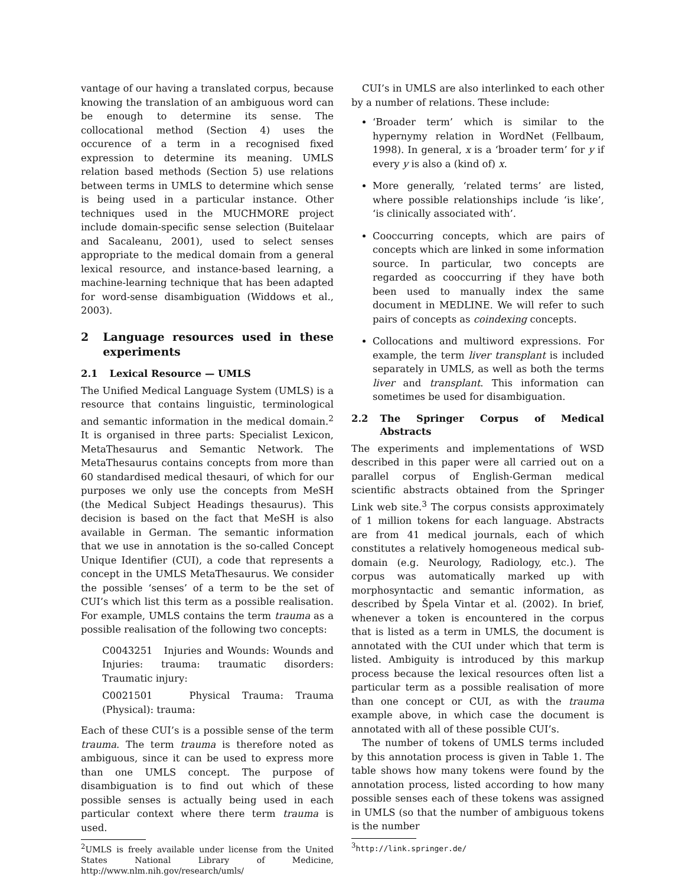vantage of our having a translated corpus, because knowing the translation of an ambiguous word can be enough to determine its sense. The collocational method (Section 4) uses the occurence of a term in a recognised fixed expression to determine its meaning. UMLS relation based methods (Section 5) use relations between terms in UMLS to determine which sense is being used in a particular instance. Other techniques used in the MUCHMORE project include domain-specific sense selection (Buitelaar and Sacaleanu, 2001), used to select senses appropriate to the medical domain from a general lexical resource, and instance-based learning, a machine-learning technique that has been adapted for word-sense disambiguation (Widdows et al., 2003).
2 Language resources used in these experiments
2.1 Lexical Resource — UMLS
The Unified Medical Language System (UMLS) is a resource that contains linguistic, terminological and semantic information in the medical domain.<sup>2</sup> It is organised in three parts: Specialist Lexicon, MetaThesaurus and Semantic Network. The MetaThesaurus contains concepts from more than 60 standardised medical thesauri, of which for our purposes we only use the concepts from MeSH (the Medical Subject Headings thesaurus). This decision is based on the fact that MeSH is also available in German. The semantic information that we use in annotation is the so-called Concept Unique Identifier (CUI), a code that represents a concept in the UMLS MetaThesaurus. We consider the possible ‘senses’ of a term to be the set of CUI’s which list this term as a possible realisation. For example, UMLS contains the term trauma as a possible realisation of the following two concepts:
C0043251 Injuries and Wounds: Wounds and Injuries: trauma: traumatic disorders: Traumatic injury:
C0021501 Physical Trauma: Trauma (Physical): trauma:
Each of these CUI’s is a possible sense of the term trauma. The term trauma is therefore noted as ambiguous, since it can be used to express more than one UMLS concept. The purpose of disambiguation is to find out which of these possible senses is actually being used in each particular context where there term trauma is used.
<sup>2</sup> UMLS is freely available under license from the United States National Library of Medicine, http://www.nlm.nih.gov/research/umls/
CUI’s in UMLS are also interlinked to each other by a number of relations. These include:
‘Broader term’ which is similar to the hypernymy relation in WordNet (Fellbaum, 1998). In general, x is a ‘broader term’ for y if every y is also a (kind of) x.
More generally, ‘related terms’ are listed, where possible relationships include ‘is like’, ‘is clinically associated with’.
Cooccurring concepts, which are pairs of concepts which are linked in some information source. In particular, two concepts are regarded as cooccurring if they have both been used to manually index the same document in MEDLINE. We will refer to such pairs of concepts as coindexing concepts.
Collocations and multiword expressions. For example, the term liver transplant is included separately in UMLS, as well as both the terms liver and transplant. This information can sometimes be used for disambiguation.
2.2 The Springer Corpus of Medical Abstracts
The experiments and implementations of WSD described in this paper were all carried out on a parallel corpus of English-German medical scientific abstracts obtained from the Springer Link web site.<sup>3</sup> The corpus consists approximately of 1 million tokens for each language. Abstracts are from 41 medical journals, each of which constitutes a relatively homogeneous medical sub-domain (e.g. Neurology, Radiology, etc.). The corpus was automatically marked up with morphosyntactic and semantic information, as described by Špela Vintar et al. (2002). In brief, whenever a token is encountered in the corpus that is listed as a term in UMLS, the document is annotated with the CUI under which that term is listed. Ambiguity is introduced by this markup process because the lexical resources often list a particular term as a possible realisation of more than one concept or CUI, as with the trauma example above, in which case the document is annotated with all of these possible CUI’s.
The number of tokens of UMLS terms included by this annotation process is given in Table 1. The table shows how many tokens were found by the annotation process, listed according to how many possible senses each of these tokens was assigned in UMLS (so that the number of ambiguous tokens is the number
<sup>3</sup> http://link.springer.de/